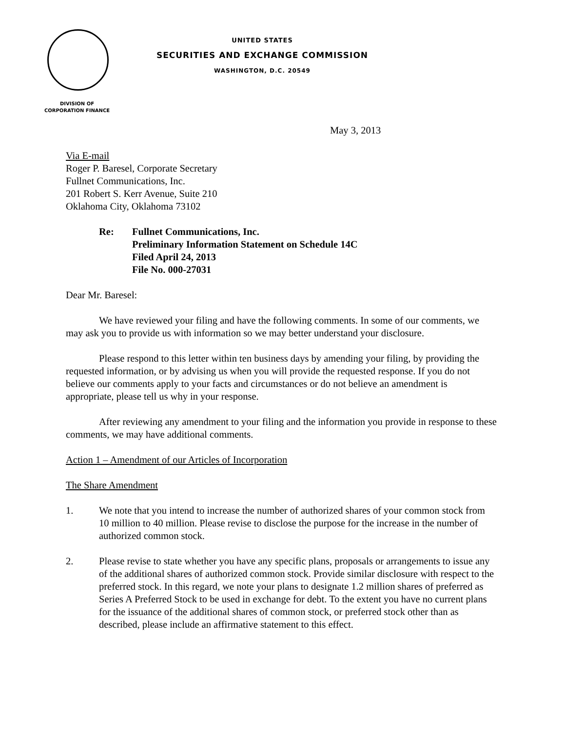UNITED STATES
SECURITIES AND EXCHANGE COMMISSION
WASHINGTON, D.C. 20549
DIVISION OF
CORPORATION FINANCE
May 3, 2013
Via E-mail
Roger P. Baresel, Corporate Secretary
Fullnet Communications, Inc.
201 Robert S. Kerr Avenue, Suite 210
Oklahoma City, Oklahoma 73102
Re: Fullnet Communications, Inc.
Preliminary Information Statement on Schedule 14C
Filed April 24, 2013
File No. 000-27031
Dear Mr. Baresel:
We have reviewed your filing and have the following comments. In some of our comments, we may ask you to provide us with information so we may better understand your disclosure.
Please respond to this letter within ten business days by amending your filing, by providing the requested information, or by advising us when you will provide the requested response. If you do not believe our comments apply to your facts and circumstances or do not believe an amendment is appropriate, please tell us why in your response.
After reviewing any amendment to your filing and the information you provide in response to these comments, we may have additional comments.
Action 1 – Amendment of our Articles of Incorporation
The Share Amendment
1. We note that you intend to increase the number of authorized shares of your common stock from 10 million to 40 million. Please revise to disclose the purpose for the increase in the number of authorized common stock.
2. Please revise to state whether you have any specific plans, proposals or arrangements to issue any of the additional shares of authorized common stock. Provide similar disclosure with respect to the preferred stock. In this regard, we note your plans to designate 1.2 million shares of preferred as Series A Preferred Stock to be used in exchange for debt. To the extent you have no current plans for the issuance of the additional shares of common stock, or preferred stock other than as described, please include an affirmative statement to this effect.